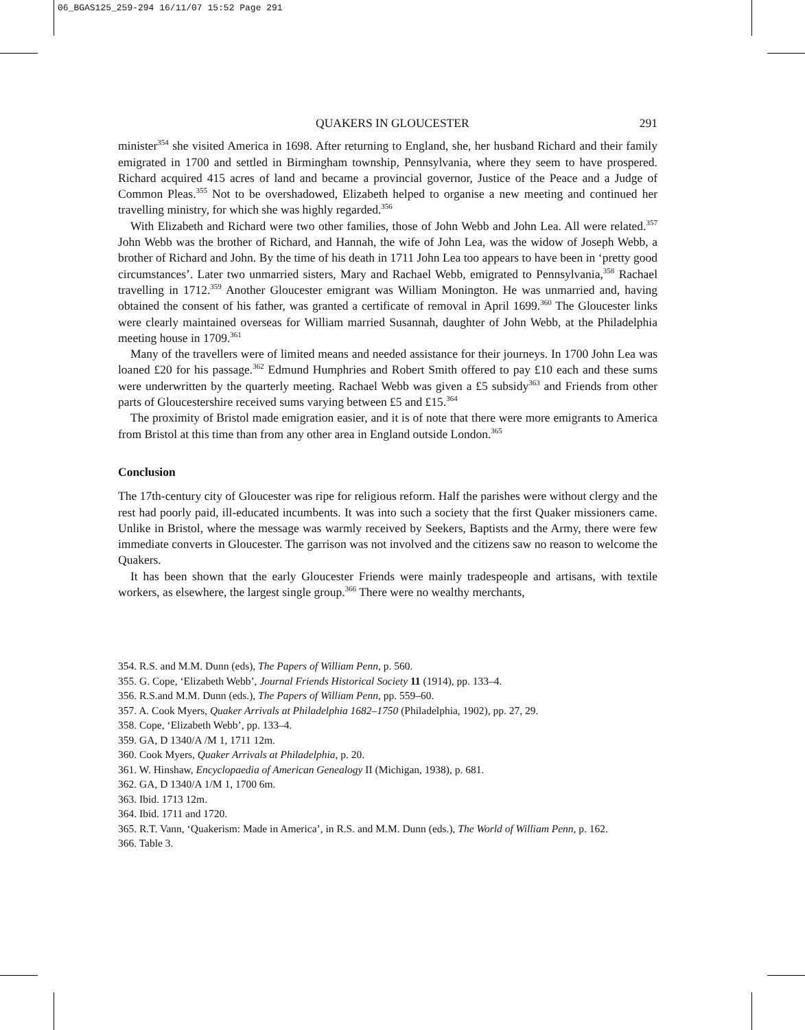06_BGAS125_259-294 16/11/07 15:52 Page 291
QUAKERS IN GLOUCESTER 291
minister<sup>354</sup> she visited America in 1698. After returning to England, she, her husband Richard and their family emigrated in 1700 and settled in Birmingham township, Pennsylvania, where they seem to have prospered. Richard acquired 415 acres of land and became a provincial governor, Justice of the Peace and a Judge of Common Pleas.<sup>355</sup> Not to be overshadowed, Elizabeth helped to organise a new meeting and continued her travelling ministry, for which she was highly regarded.<sup>356</sup>
With Elizabeth and Richard were two other families, those of John Webb and John Lea. All were related.<sup>357</sup> John Webb was the brother of Richard, and Hannah, the wife of John Lea, was the widow of Joseph Webb, a brother of Richard and John. By the time of his death in 1711 John Lea too appears to have been in ‘pretty good circumstances’. Later two unmarried sisters, Mary and Rachael Webb, emigrated to Pennsylvania,<sup>358</sup> Rachael travelling in 1712.<sup>359</sup> Another Gloucester emigrant was William Monington. He was unmarried and, having obtained the consent of his father, was granted a certificate of removal in April 1699.<sup>360</sup> The Gloucester links were clearly maintained overseas for William married Susannah, daughter of John Webb, at the Philadelphia meeting house in 1709.<sup>361</sup>
Many of the travellers were of limited means and needed assistance for their journeys. In 1700 John Lea was loaned £20 for his passage.<sup>362</sup> Edmund Humphries and Robert Smith offered to pay £10 each and these sums were underwritten by the quarterly meeting. Rachael Webb was given a £5 subsidy<sup>363</sup> and Friends from other parts of Gloucestershire received sums varying between £5 and £15.<sup>364</sup>
The proximity of Bristol made emigration easier, and it is of note that there were more emigrants to America from Bristol at this time than from any other area in England outside London.<sup>365</sup>
Conclusion
The 17th-century city of Gloucester was ripe for religious reform. Half the parishes were without clergy and the rest had poorly paid, ill-educated incumbents. It was into such a society that the first Quaker missioners came. Unlike in Bristol, where the message was warmly received by Seekers, Baptists and the Army, there were few immediate converts in Gloucester. The garrison was not involved and the citizens saw no reason to welcome the Quakers.
It has been shown that the early Gloucester Friends were mainly tradespeople and artisans, with textile workers, as elsewhere, the largest single group.<sup>366</sup> There were no wealthy merchants,
354. R.S. and M.M. Dunn (eds), The Papers of William Penn, p. 560.
355. G. Cope, ‘Elizabeth Webb’, Journal Friends Historical Society 11 (1914), pp. 133–4.
356. R.S.and M.M. Dunn (eds.), The Papers of William Penn, pp. 559–60.
357. A. Cook Myers, Quaker Arrivals at Philadelphia 1682–1750 (Philadelphia, 1902), pp. 27, 29.
358. Cope, ‘Elizabeth Webb’, pp. 133–4.
359. GA, D 1340/A /M 1, 1711 12m.
360. Cook Myers, Quaker Arrivals at Philadelphia, p. 20.
361. W. Hinshaw, Encyclopaedia of American Genealogy II (Michigan, 1938), p. 681.
362. GA, D 1340/A 1/M 1, 1700 6m.
363. Ibid. 1713 12m.
364. Ibid. 1711 and 1720.
365. R.T. Vann, ‘Quakerism: Made in America’, in R.S. and M.M. Dunn (eds.), The World of William Penn, p. 162.
366. Table 3.